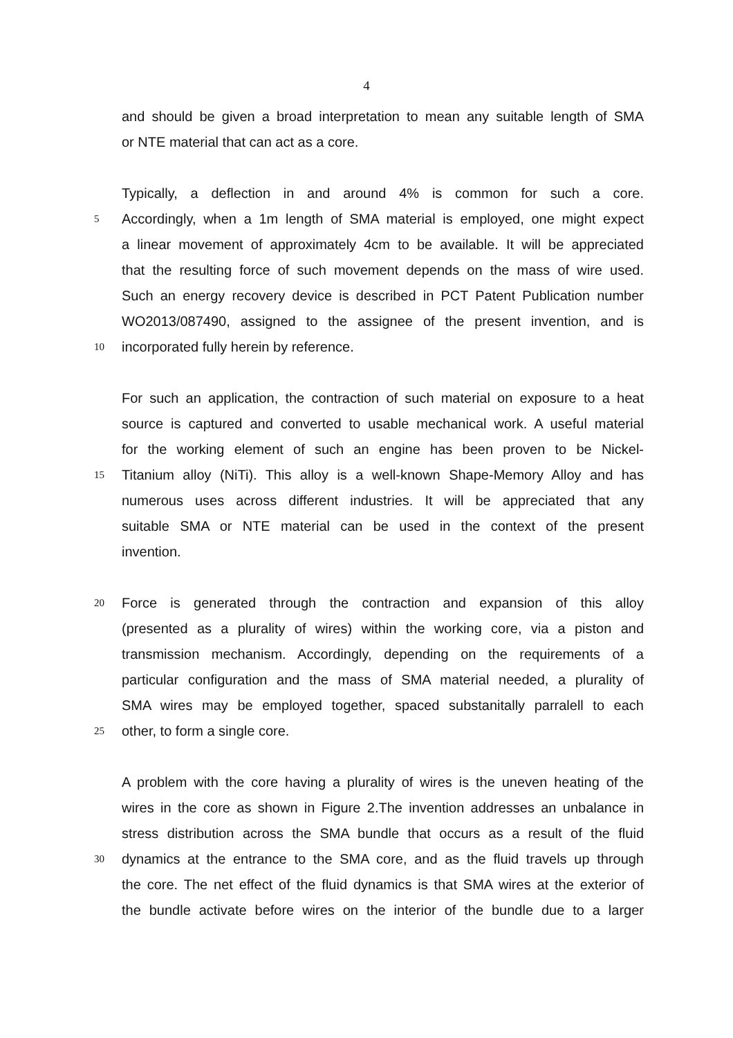4
and should be given a broad interpretation to mean any suitable length of SMA
or NTE material that can act as a core.
Typically, a deflection in and around 4% is common for such a core.
5
Accordingly, when a 1m length of SMA material is employed, one might expect
a linear movement of approximately 4cm to be available. It will be appreciated
that the resulting force of such movement depends on the mass of wire used.
Such an energy recovery device is described in PCT Patent Publication number
WO2013/087490, assigned to the assignee of the present invention, and is
10
incorporated fully herein by reference.
For such an application, the contraction of such material on exposure to a heat
source is captured and converted to usable mechanical work. A useful material
for the working element of such an engine has been proven to be Nickel-
15
Titanium alloy (NiTi). This alloy is a well-known Shape-Memory Alloy and has
numerous uses across different industries. It will be appreciated that any
suitable SMA or NTE material can be used in the context of the present
invention.
20
Force is generated through the contraction and expansion of this alloy
(presented as a plurality of wires) within the working core, via a piston and
transmission mechanism. Accordingly, depending on the requirements of a
particular configuration and the mass of SMA material needed, a plurality of
SMA wires may be employed together, spaced substanitally parralell to each
25
other, to form a single core.
A problem with the core having a plurality of wires is the uneven heating of the
wires in the core as shown in Figure 2.The invention addresses an unbalance in
stress distribution across the SMA bundle that occurs as a result of the fluid
30
dynamics at the entrance to the SMA core, and as the fluid travels up through
the core. The net effect of the fluid dynamics is that SMA wires at the exterior of
the bundle activate before wires on the interior of the bundle due to a larger